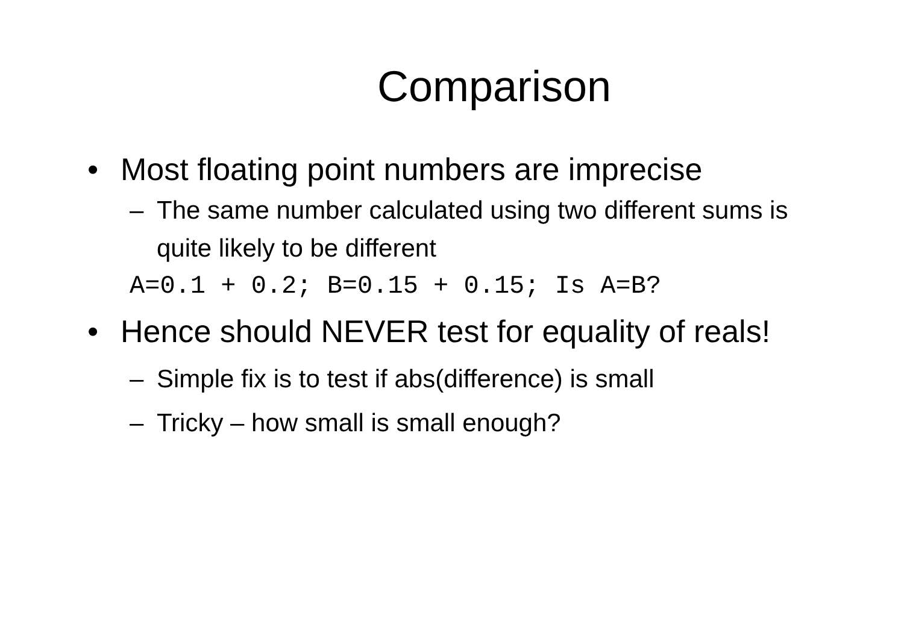Comparison
• Most floating point numbers are imprecise
– The same number calculated using two different sums is quite likely to be different
A=0.1 + 0.2; B=0.15 + 0.15; Is A=B?
• Hence should NEVER test for equality of reals!
– Simple fix is to test if abs(difference) is small
– Tricky – how small is small enough?